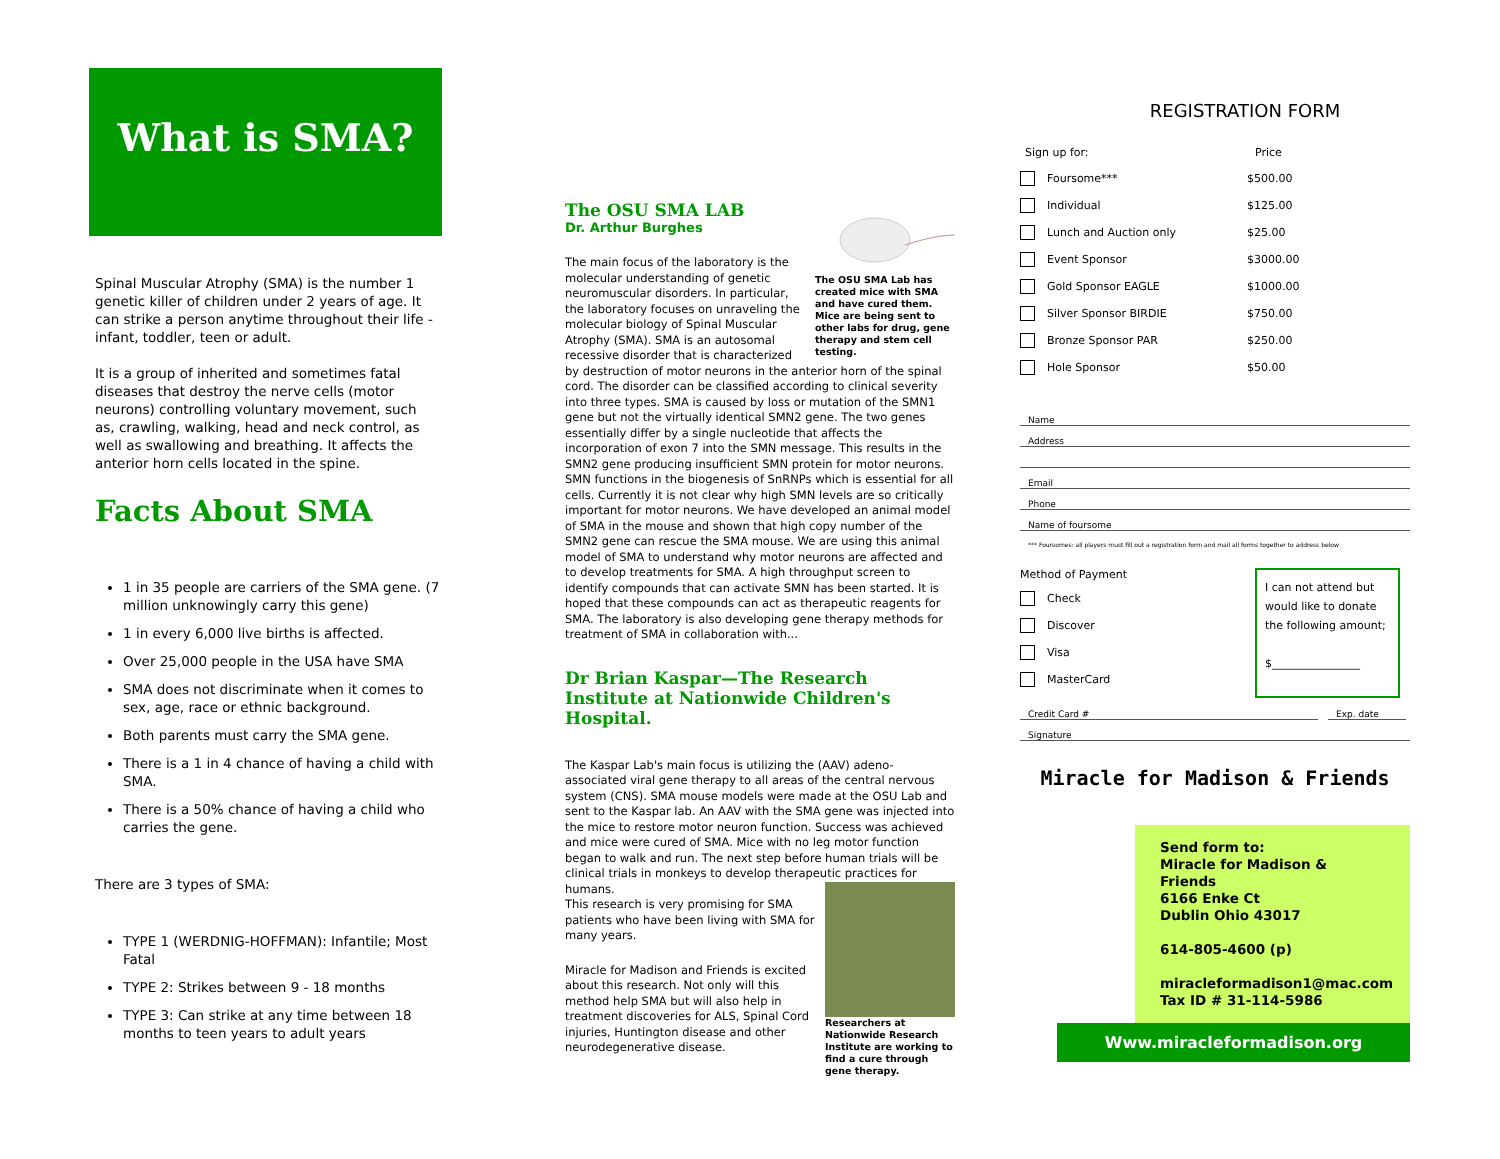What is SMA?
Spinal Muscular Atrophy (SMA) is the number 1 genetic killer of children under 2 years of age. It can strike a person anytime throughout their life - infant, toddler, teen or adult.
It is a group of inherited and sometimes fatal diseases that destroy the nerve cells (motor neurons) controlling voluntary movement, such as, crawling, walking, head and neck control, as well as swallowing and breathing. It affects the anterior horn cells located in the spine.
Facts About SMA
1 in 35 people are carriers of the SMA gene. (7 million unknowingly carry this gene)
1 in every 6,000 live births is affected.
Over 25,000 people in the USA have SMA
SMA does not discriminate when it comes to sex, age, race or ethnic background.
Both parents must carry the SMA gene.
There is a 1 in 4 chance of having a child with SMA.
There is a 50% chance of having a child who carries the gene.
There are 3 types of SMA:
TYPE 1 (WERDNIG-HOFFMAN): Infantile; Most Fatal
TYPE 2: Strikes between 9 - 18 months
TYPE 3: Can strike at any time between 18 months to teen years to adult years
The OSU SMA Lab has created mice with SMA and have cured them. Mice are being sent to other labs for drug, gene therapy and stem cell testing.
The OSU SMA LAB
Dr. Arthur Burghes
The main focus of the laboratory is the molecular understanding of genetic neuromuscular disorders. In particular, the laboratory focuses on unraveling the molecular biology of Spinal Muscular Atrophy (SMA). SMA is an autosomal recessive disorder that is characterized by destruction of motor neurons in the anterior horn of the spinal cord. The disorder can be classified according to clinical severity into three types. SMA is caused by loss or mutation of the SMN1 gene but not the virtually identical SMN2 gene. The two genes essentially differ by a single nucleotide that affects the incorporation of exon 7 into the SMN message. This results in the SMN2 gene producing insufficient SMN protein for motor neurons. SMN functions in the biogenesis of SnRNPs which is essential for all cells. Currently it is not clear why high SMN levels are so critically important for motor neurons. We have developed an animal model of SMA in the mouse and shown that high copy number of the SMN2 gene can rescue the SMA mouse. We are using this animal model of SMA to understand why motor neurons are affected and to develop treatments for SMA. A high throughput screen to identify compounds that can activate SMN has been started. It is hoped that these compounds can act as therapeutic reagents for SMA. The laboratory is also developing gene therapy methods for treatment of SMA in collaboration with...
Dr Brian Kaspar—The Research Institute at Nationwide Children's Hospital.
The Kaspar Lab's main focus is utilizing the (AAV) adeno-associated viral gene therapy to all areas of the central nervous system (CNS). SMA mouse models were made at the OSU Lab and sent to the Kaspar lab. An AAV with the SMA gene was injected into the mice to restore motor neuron function. Success was achieved and mice were cured of SMA. Mice with no leg motor function began to walk and run. The next step before human trials will be clinical trials in monkeys to develop therapeutic practices for humans.
Researchers at Nationwide Research Institute are working to find a cure through gene therapy.
This research is very promising for SMA patients who have been living with SMA for many years.
Miracle for Madison and Friends is excited about this research. Not only will this method help SMA but will also help in treatment discoveries for ALS, Spinal Cord injuries, Huntington disease and other neurodegenerative disease.
REGISTRATION FORM
Sign up for: Price
Foursome*** $500.00
Individual $125.00
Lunch and Auction only $25.00
Event Sponsor $3000.00
Gold Sponsor EAGLE $1000.00
Silver Sponsor BIRDIE $750.00
Bronze Sponsor PAR $250.00
Hole Sponsor $50.00
Name
Address
Email
Phone
Name of foursome
*** Foursomes: all players must fill out a registration form and mail all forms together to address below
Method of Payment
Check
Discover
Visa
MasterCard
I can not attend but would like to donate the following amount;
$________________
Credit Card # Exp. date
Signature
Miracle for Madison & Friends
Send form to:
Miracle for Madison & Friends
6166 Enke Ct
Dublin Ohio 43017
614-805-4600 (p)
miracleformadison1@mac.com
Tax ID # 31-114-5986
Www.miracleformadison.org